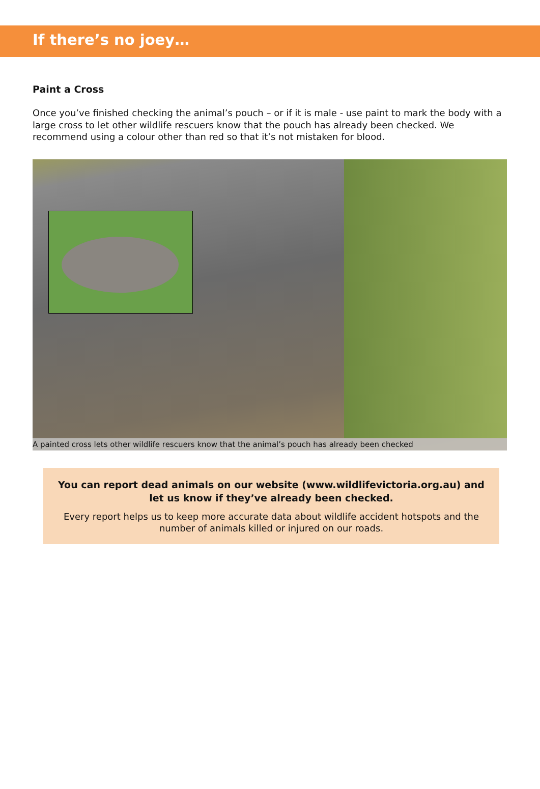If there’s no joey…
Paint a Cross
Once you’ve finished checking the animal’s pouch – or if it is male - use paint to mark the body with a large cross to let other wildlife rescuers know that the pouch has already been checked. We recommend using a colour other than red so that it’s not mistaken for blood.
A painted cross lets other wildlife rescuers know that the animal’s pouch has already been checked
You can report dead animals on our website (www.wildlifevictoria.org.au) and let us know if they’ve already been checked.
Every report helps us to keep more accurate data about wildlife accident hotspots and the number of animals killed or injured on our roads.